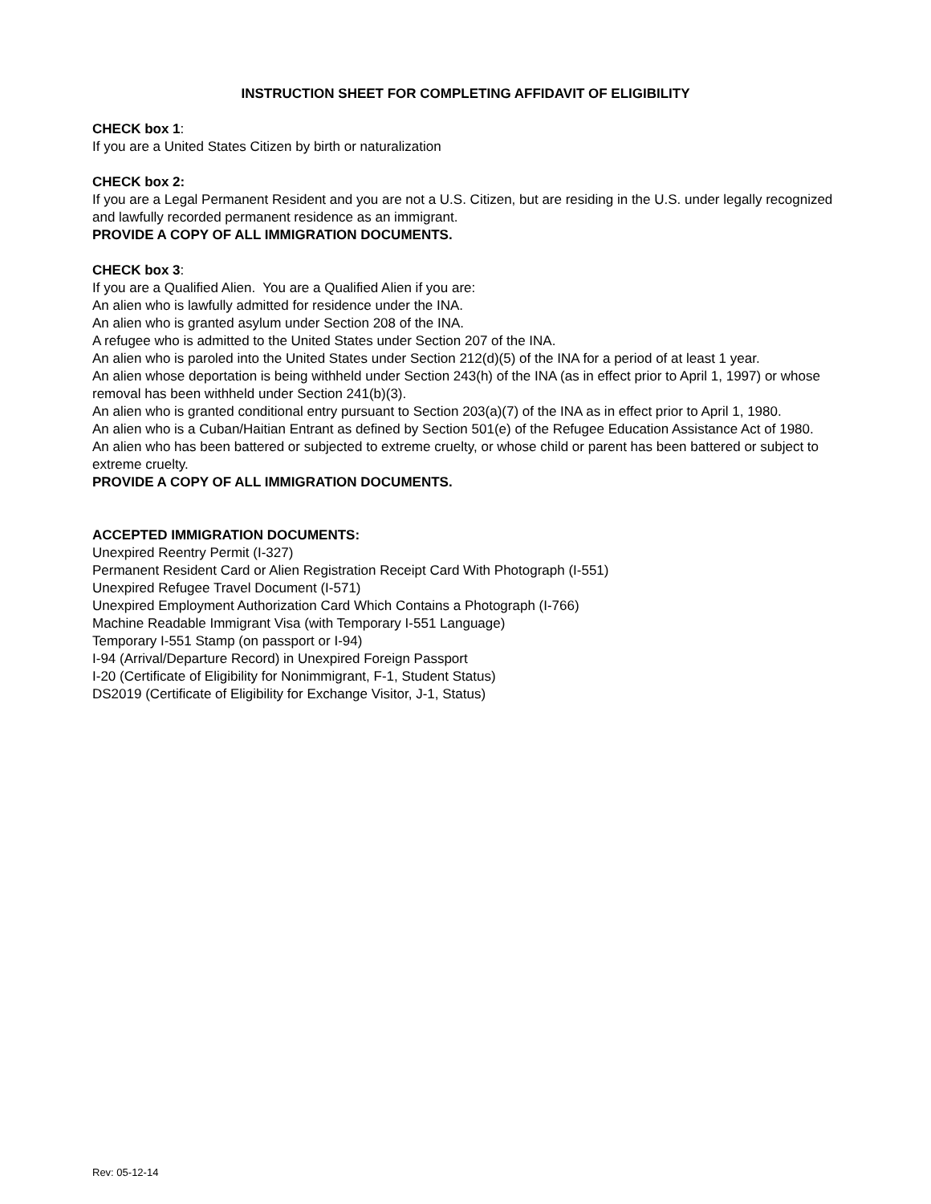INSTRUCTION SHEET FOR COMPLETING AFFIDAVIT OF ELIGIBILITY
CHECK box 1:
If you are a United States Citizen by birth or naturalization
CHECK box 2:
If you are a Legal Permanent Resident and you are not a U.S. Citizen, but are residing in the U.S. under legally recognized and lawfully recorded permanent residence as an immigrant.
PROVIDE A COPY OF ALL IMMIGRATION DOCUMENTS.
CHECK box 3:
If you are a Qualified Alien. You are a Qualified Alien if you are:
An alien who is lawfully admitted for residence under the INA.
An alien who is granted asylum under Section 208 of the INA.
A refugee who is admitted to the United States under Section 207 of the INA.
An alien who is paroled into the United States under Section 212(d)(5) of the INA for a period of at least 1 year.
An alien whose deportation is being withheld under Section 243(h) of the INA (as in effect prior to April 1, 1997) or whose removal has been withheld under Section 241(b)(3).
An alien who is granted conditional entry pursuant to Section 203(a)(7) of the INA as in effect prior to April 1, 1980.
An alien who is a Cuban/Haitian Entrant as defined by Section 501(e) of the Refugee Education Assistance Act of 1980.
An alien who has been battered or subjected to extreme cruelty, or whose child or parent has been battered or subject to extreme cruelty.
PROVIDE A COPY OF ALL IMMIGRATION DOCUMENTS.
ACCEPTED IMMIGRATION DOCUMENTS:
Unexpired Reentry Permit (I-327)
Permanent Resident Card or Alien Registration Receipt Card With Photograph (I-551)
Unexpired Refugee Travel Document (I-571)
Unexpired Employment Authorization Card Which Contains a Photograph (I-766)
Machine Readable Immigrant Visa (with Temporary I-551 Language)
Temporary I-551 Stamp (on passport or I-94)
I-94 (Arrival/Departure Record) in Unexpired Foreign Passport
I-20 (Certificate of Eligibility for Nonimmigrant, F-1, Student Status)
DS2019 (Certificate of Eligibility for Exchange Visitor, J-1, Status)
Rev: 05-12-14